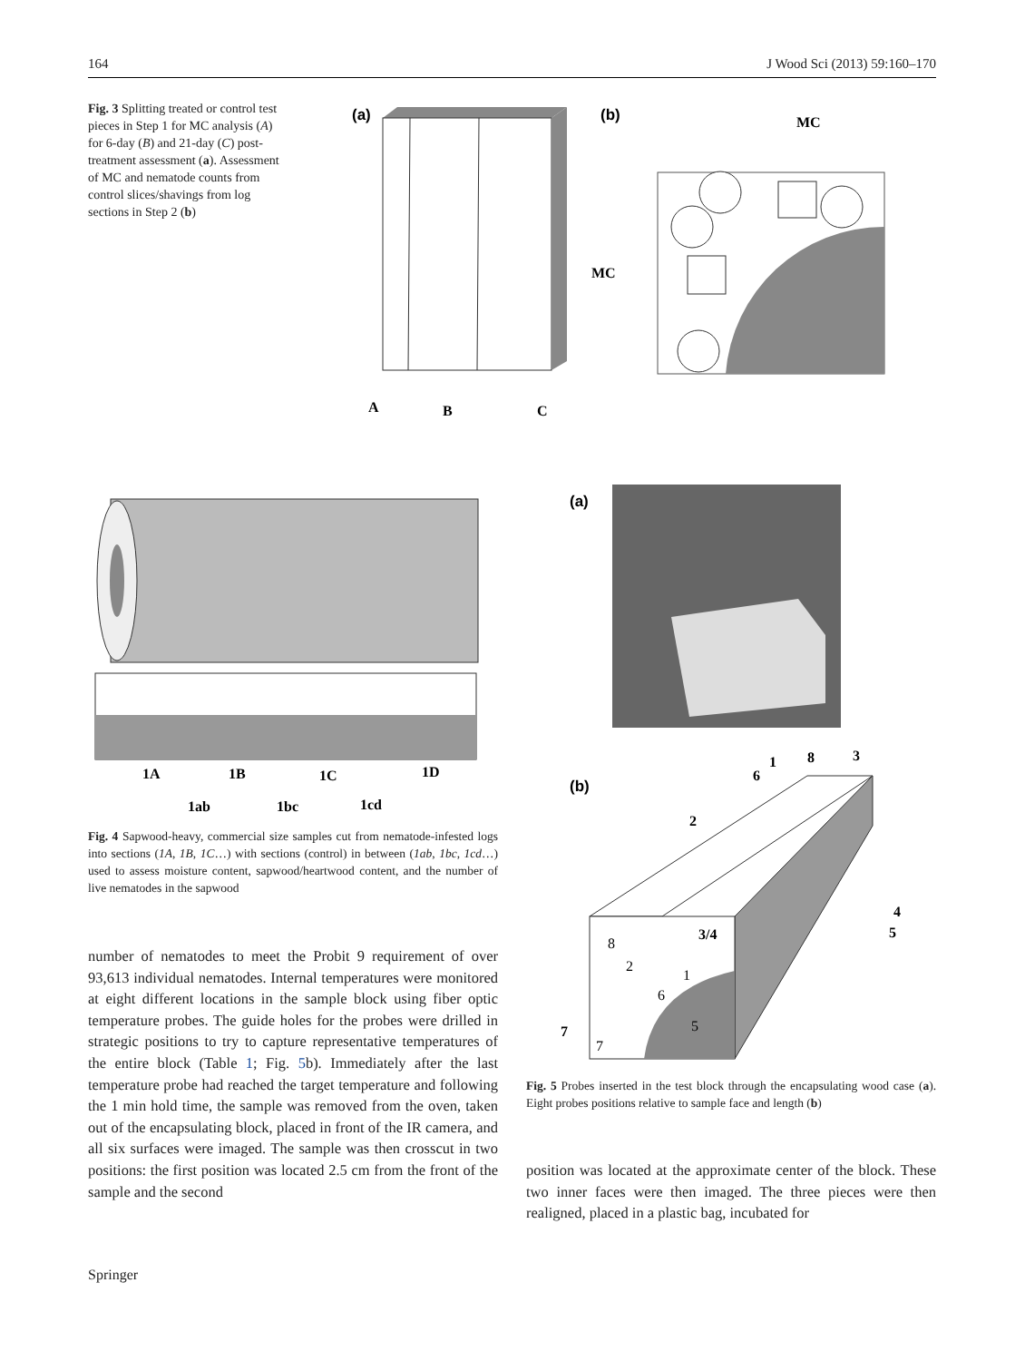164 J Wood Sci (2013) 59:160–170
Fig. 3 Splitting treated or control test pieces in Step 1 for MC analysis (A) for 6-day (B) and 21-day (C) post-treatment assessment (a). Assessment of MC and nematode counts from control slices/shavings from log sections in Step 2 (b)
(a)
A
B
C
(b)
MC
MC
1A
1B
1C
1D
1ab
1bc
1cd
Fig. 4 Sapwood-heavy, commercial size samples cut from nematode-infested logs into sections (1A, 1B, 1C…) with sections (control) in between (1ab, 1bc, 1cd…) used to assess moisture content, sapwood/heartwood content, and the number of live nematodes in the sapwood
(a)
(b)
1
6
8
3
2
4
5
7
3/4
8
2
1
6
5
7
Fig. 5 Probes inserted in the test block through the encapsulating wood case (a). Eight probes positions relative to sample face and length (b)
number of nematodes to meet the Probit 9 requirement of over 93,613 individual nematodes. Internal temperatures were monitored at eight different locations in the sample block using fiber optic temperature probes. The guide holes for the probes were drilled in strategic positions to try to capture representative temperatures of the entire block (Table 1; Fig. 5b). Immediately after the last temperature probe had reached the target temperature and following the 1 min hold time, the sample was removed from the oven, taken out of the encapsulating block, placed in front of the IR camera, and all six surfaces were imaged. The sample was then crosscut in two positions: the first position was located 2.5 cm from the front of the sample and the second
position was located at the approximate center of the block. These two inner faces were then imaged. The three pieces were then realigned, placed in a plastic bag, incubated for
Springer